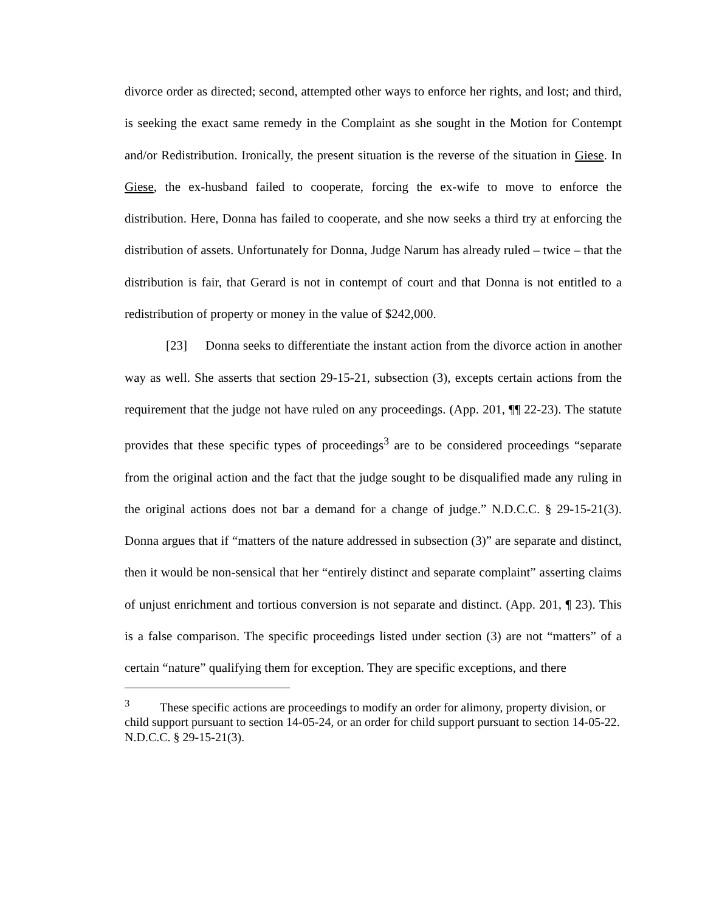divorce order as directed; second, attempted other ways to enforce her rights, and lost; and third, is seeking the exact same remedy in the Complaint as she sought in the Motion for Contempt and/or Redistribution. Ironically, the present situation is the reverse of the situation in Giese. In Giese, the ex-husband failed to cooperate, forcing the ex-wife to move to enforce the distribution. Here, Donna has failed to cooperate, and she now seeks a third try at enforcing the distribution of assets. Unfortunately for Donna, Judge Narum has already ruled – twice – that the distribution is fair, that Gerard is not in contempt of court and that Donna is not entitled to a redistribution of property or money in the value of $242,000.
[23] Donna seeks to differentiate the instant action from the divorce action in another way as well. She asserts that section 29-15-21, subsection (3), excepts certain actions from the requirement that the judge not have ruled on any proceedings. (App. 201, ¶¶ 22-23). The statute provides that these specific types of proceedings<sup>3</sup> are to be considered proceedings “separate from the original action and the fact that the judge sought to be disqualified made any ruling in the original actions does not bar a demand for a change of judge.” N.D.C.C. § 29-15-21(3). Donna argues that if “matters of the nature addressed in subsection (3)” are separate and distinct, then it would be non-sensical that her “entirely distinct and separate complaint” asserting claims of unjust enrichment and tortious conversion is not separate and distinct. (App. 201, ¶ 23). This is a false comparison. The specific proceedings listed under section (3) are not “matters” of a certain “nature” qualifying them for exception. They are specific exceptions, and there
<sup>3</sup> These specific actions are proceedings to modify an order for alimony, property division, or child support pursuant to section 14-05-24, or an order for child support pursuant to section 14-05-22. N.D.C.C. § 29-15-21(3).